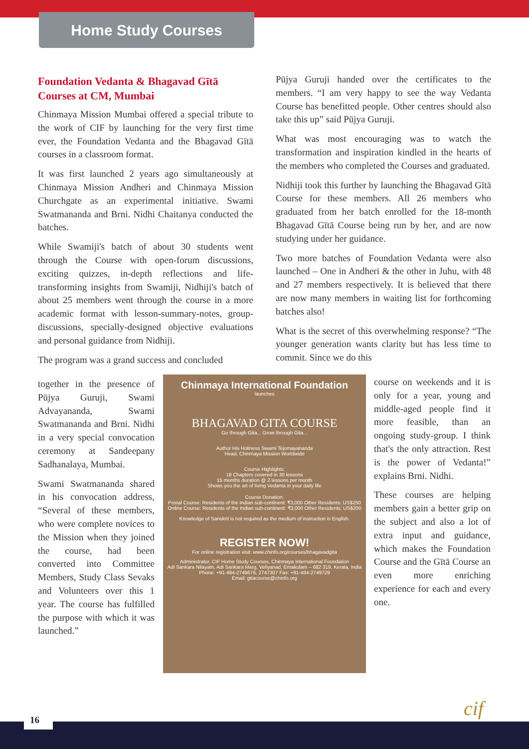Home Study Courses
Foundation Vedanta & Bhagavad Gītā Courses at CM, Mumbai
Chinmaya Mission Mumbai offered a special tribute to the work of CIF by launching for the very first time ever, the Foundation Vedanta and the Bhagavad Gītā courses in a classroom format.
It was first launched 2 years ago simultaneously at Chinmaya Mission Andheri and Chinmaya Mission Churchgate as an experimental initiative. Swami Swatmananda and Brni. Nidhi Chaitanya conducted the batches.
While Swamiji's batch of about 30 students went through the Course with open-forum discussions, exciting quizzes, in-depth reflections and life-transforming insights from Swamiji, Nidhiji's batch of about 25 members went through the course in a more academic format with lesson-summary-notes, group-discussions, specially-designed objective evaluations and personal guidance from Nidhiji.
The program was a grand success and concluded
together in the presence of Pūjya Guruji, Swami Advayananda, Swami Swatmananda and Brni. Nidhi in a very special convocation ceremony at Sandeepany Sadhanalaya, Mumbai.
Swami Swatmananda shared in his convocation address, “Several of these members, who were complete novices to the Mission when they joined the course, had been converted into Committee Members, Study Class Sevaks and Volunteers over this 1 year. The course has fulfilled the purpose with which it was launched.”
Pūjya Guruji handed over the certificates to the members. “I am very happy to see the way Vedanta Course has benefitted people. Other centres should also take this up” said Pūjya Guruji.
What was most encouraging was to watch the transformation and inspiration kindled in the hearts of the members who completed the Courses and graduated.
Nidhiji took this further by launching the Bhagavad Gītā Course for these members. All 26 members who graduated from her batch enrolled for the 18-month Bhagavad Gītā Course being run by her, and are now studying under her guidance.
Two more batches of Foundation Vedanta were also launched – One in Andheri & the other in Juhu, with 48 and 27 members respectively. It is believed that there are now many members in waiting list for forthcoming batches also!
What is the secret of this overwhelming response? “The younger generation wants clarity but has less time to commit. Since we do this
course on weekends and it is only for a year, young and middle-aged people find it more feasible, than an ongoing study-group. I think that's the only attraction. Rest is the power of Vedanta!” explains Brni. Nidhi.
These courses are helping members gain a better grip on the subject and also a lot of extra input and guidance, which makes the Foundation Course and the Gītā Course an even more enriching experience for each and every one.
Chinmaya International Foundation
launches
BHAGAVAD GITA COURSE
Go through Gita... Grow through Gita...
Author His Holiness Swami Tejomayananda
Head, Chinmaya Mission Worldwide
Course Highlights:
18 Chapters covered in 30 lessons
15 months duration @ 2 lessons per month
Shows you the art of living Vedanta in your daily life
Course Donation:
Postal Course: Residents of the Indian sub-continent: ₹3,000 Other Residents: US$250
Online Course: Residents of the Indian sub-continent: ₹3,000 Other Residents: US$200
Knowledge of Sanskrit is not required as the medium of instruction is English.
REGISTER NOW!
For online registration visit: www.chinfo.org/courses/bhagavadgita
Administrator, CIF Home Study Courses, Chinmaya International Foundation
Adi Sankara Nilayam, Adi Sankara Marg, Veliyanad, Ernakulam – 682 319, Kerala, India
Phone: +91-484-2749676, 2747307 Fax: +91-484-2749729
Email: gitacourse@chinfo.org
cif
16